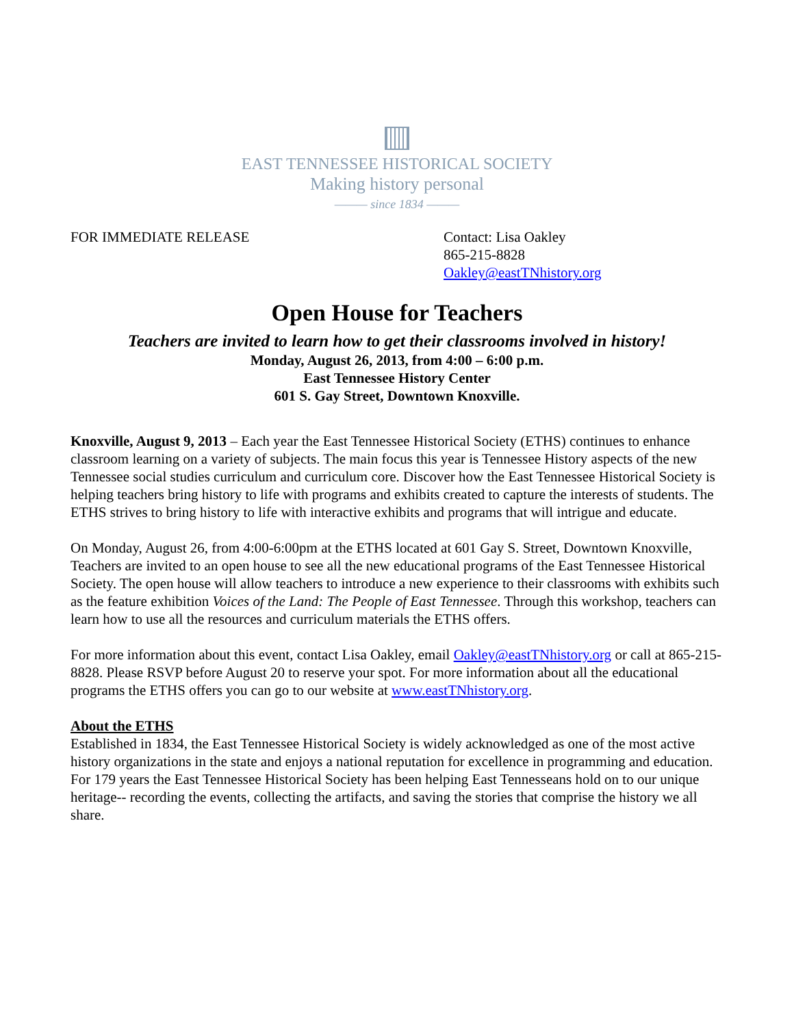EAST TENNESSEE HISTORICAL SOCIETY
Making history personal
——— since 1834 ———
FOR IMMEDIATE RELEASE Contact: Lisa Oakley
865-215-8828
Oakley@eastTNhistory.org
Open House for Teachers
Teachers are invited to learn how to get their classrooms involved in history!
Monday, August 26, 2013, from 4:00 – 6:00 p.m.
East Tennessee History Center
601 S. Gay Street, Downtown Knoxville.
Knoxville, August 9, 2013 – Each year the East Tennessee Historical Society (ETHS) continues to enhance classroom learning on a variety of subjects. The main focus this year is Tennessee History aspects of the new Tennessee social studies curriculum and curriculum core. Discover how the East Tennessee Historical Society is helping teachers bring history to life with programs and exhibits created to capture the interests of students. The ETHS strives to bring history to life with interactive exhibits and programs that will intrigue and educate.
On Monday, August 26, from 4:00-6:00pm at the ETHS located at 601 Gay S. Street, Downtown Knoxville, Teachers are invited to an open house to see all the new educational programs of the East Tennessee Historical Society. The open house will allow teachers to introduce a new experience to their classrooms with exhibits such as the feature exhibition Voices of the Land: The People of East Tennessee. Through this workshop, teachers can learn how to use all the resources and curriculum materials the ETHS offers.
For more information about this event, contact Lisa Oakley, email Oakley@eastTNhistory.org or call at 865-215-8828. Please RSVP before August 20 to reserve your spot. For more information about all the educational programs the ETHS offers you can go to our website at www.eastTNhistory.org.
About the ETHS
Established in 1834, the East Tennessee Historical Society is widely acknowledged as one of the most active history organizations in the state and enjoys a national reputation for excellence in programming and education. For 179 years the East Tennessee Historical Society has been helping East Tennesseans hold on to our unique heritage-- recording the events, collecting the artifacts, and saving the stories that comprise the history we all share.